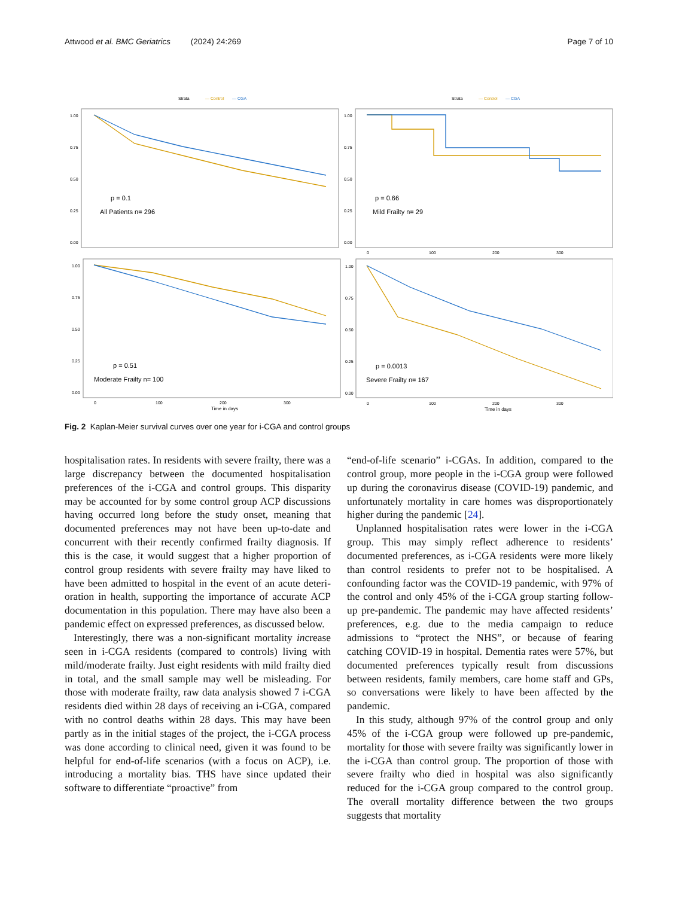Attwood et al. BMC Geriatrics (2024) 24:269 Page 7 of 10
Strata
— Control
— CGA
Strata
— Control
— CGA
1.00
0.75
0.50
0.25
0.00
1.00
0.75
0.50
0.25
0.00
1.00
0.75
0.50
0.25
0.00
1.00
0.75
0.50
0.25
0.00
0
100
200
300
0
100
200
300
0
100
200
300
Time in days
Time in days
p = 0.1
All Patients n= 296
p = 0.66
Mild Frailty n= 29
p = 0.51
Moderate Frailty n= 100
p = 0.0013
Severe Frailty n= 167
Fig. 2 Kaplan-Meier survival curves over one year for i-CGA and control groups
hospitalisation rates. In residents with severe frailty, there was a large discrepancy between the documented hospitalisation preferences of the i-CGA and control groups. This disparity may be accounted for by some control group ACP discussions having occurred long before the study onset, meaning that documented prefer­ences may not have been up-to-date and concurrent with their recently confirmed frailty diagnosis. If this is the case, it would suggest that a higher proportion of control group residents with severe frailty may have liked to have been admitted to hospital in the event of an acute deteri­oration in health, supporting the importance of accurate ACP documentation in this population. There may have also been a pandemic effect on expressed preferences, as discussed below.
Interestingly, there was a non-significant mortality increase seen in i-CGA residents (compared to controls) living with mild/moderate frailty. Just eight residents with mild frailty died in total, and the small sample may well be misleading. For those with moderate frailty, raw data analysis showed 7 i-CGA residents died within 28 days of receiving an i-CGA, compared with no con­trol deaths within 28 days. This may have been partly as in the initial stages of the project, the i-CGA process was done according to clinical need, given it was found to be helpful for end-of-life scenarios (with a focus on ACP), i.e. introducing a mortality bias. THS have since updated their software to differentiate “proactive” from
“end-of-life scenario” i-CGAs. In addition, compared to the control group, more people in the i-CGA group were followed up during the coronavirus disease (COVID-19) pandemic, and unfortunately mortality in care homes was disproportionately higher during the pandemic [24].
Unplanned hospitalisation rates were lower in the i-CGA group. This may simply reflect adherence to resi­dents’ documented preferences, as i-CGA residents were more likely than control residents to prefer not to be hospitalised. A confounding factor was the COVID-19 pandemic, with 97% of the control and only 45% of the i-CGA group starting follow-up pre-pandemic. The pan­demic may have affected residents’ preferences, e.g. due to the media campaign to reduce admissions to “protect the NHS”, or because of fearing catching COVID-19 in hospital. Dementia rates were 57%, but documented preferences typically result from discussions between residents, family members, care home staff and GPs, so conversations were likely to have been affected by the pandemic.
In this study, although 97% of the control group and only 45% of the i-CGA group were followed up pre-pandemic, mortality for those with severe frailty was significantly lower in the i-CGA than control group. The proportion of those with severe frailty who died in hos­pital was also significantly reduced for the i-CGA group compared to the control group. The overall mortality dif­ference between the two groups suggests that mortality